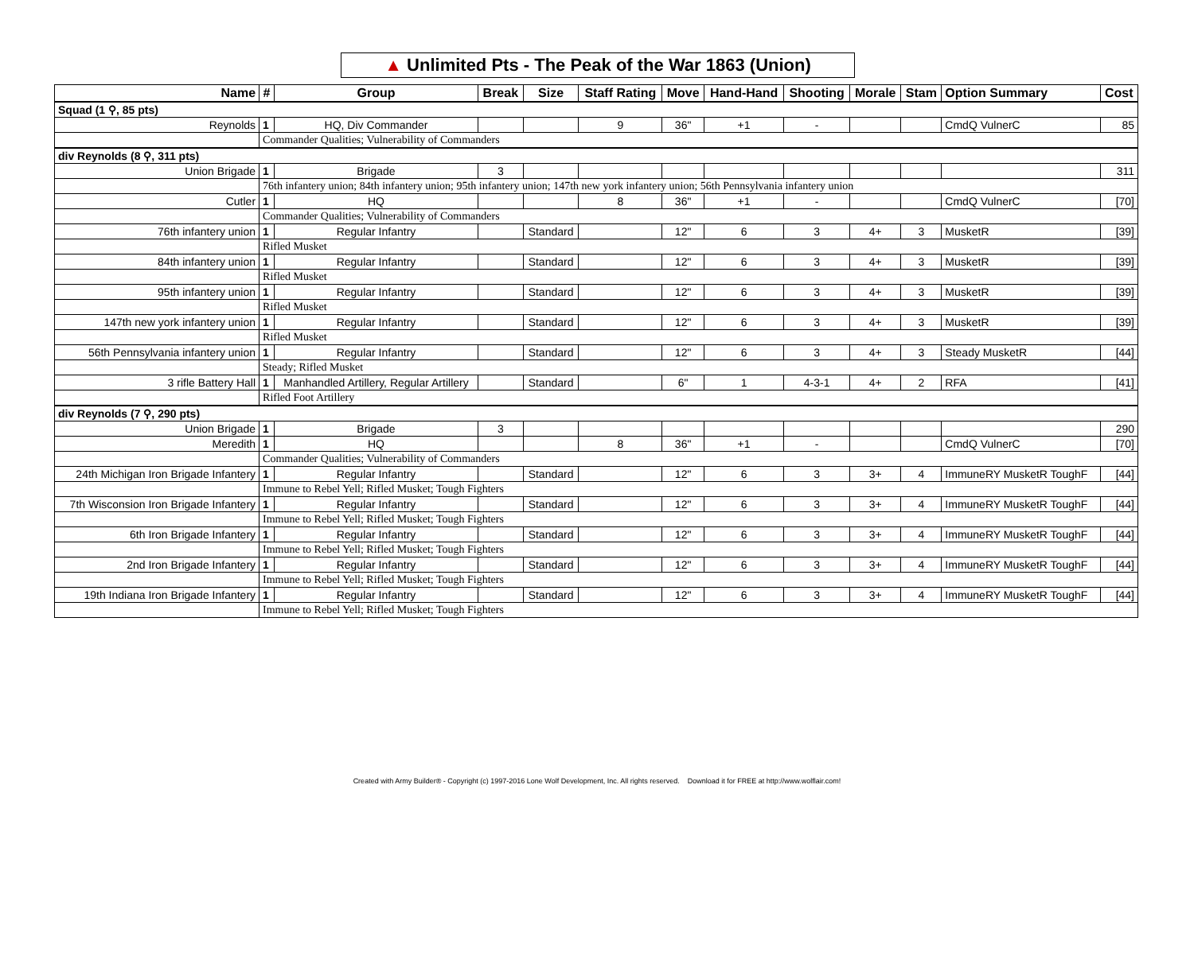▲ Unlimited Pts - The Peak of the War 1863 (Union)
| Name | # | Group | Break | Size | Staff Rating | Move | Hand-Hand | Shooting | Morale | Stam | Option Summary | Cost |
| --- | --- | --- | --- | --- | --- | --- | --- | --- | --- | --- | --- | --- |
| Squad (1 ⚲, 85 pts) | | | | | | | | | | | | |
| Reynolds | 1 | HQ, Div Commander | | | 9 | 36" | +1 | - | | | CmdQ VulnerC | 85 |
| | Commander Qualities; Vulnerability of Commanders | | | | | | | | | | | |
| div Reynolds (8 ⚲, 311 pts) | | | | | | | | | | | | |
| Union Brigade | 1 | Brigade | 3 | | | | | | | | | 311 |
| | 76th infantery union; 84th infantery union; 95th infantery union; 147th new york infantery union; 56th Pennsylvania infantery union | | | | | | | | | | | |
| Cutler | 1 | HQ | | | 8 | 36" | +1 | - | | | CmdQ VulnerC | [70] |
| | Commander Qualities; Vulnerability of Commanders | | | | | | | | | | | |
| 76th infantery union | 1 | Regular Infantry | | Standard | | 12" | 6 | 3 | 4+ | 3 | MusketR | [39] |
| | Rifled Musket | | | | | | | | | | | |
| 84th infantery union | 1 | Regular Infantry | | Standard | | 12" | 6 | 3 | 4+ | 3 | MusketR | [39] |
| | Rifled Musket | | | | | | | | | | | |
| 95th infantery union | 1 | Regular Infantry | | Standard | | 12" | 6 | 3 | 4+ | 3 | MusketR | [39] |
| | Rifled Musket | | | | | | | | | | | |
| 147th new york infantery union | 1 | Regular Infantry | | Standard | | 12" | 6 | 3 | 4+ | 3 | MusketR | [39] |
| | Rifled Musket | | | | | | | | | | | |
| 56th Pennsylvania infantery union | 1 | Regular Infantry | | Standard | | 12" | 6 | 3 | 4+ | 3 | Steady MusketR | [44] |
| | Steady; Rifled Musket | | | | | | | | | | | |
| 3 rifle Battery Hall | 1 | Manhandled Artillery, Regular Artillery | | Standard | | 6" | 1 | 4-3-1 | 4+ | 2 | RFA | [41] |
| | Rifled Foot Artillery | | | | | | | | | | | |
| div Reynolds (7 ⚲, 290 pts) | | | | | | | | | | | | |
| Union Brigade | 1 | Brigade | 3 | | | | | | | | | 290 |
| Meredith | 1 | HQ | | | 8 | 36" | +1 | - | | | CmdQ VulnerC | [70] |
| | Commander Qualities; Vulnerability of Commanders | | | | | | | | | | | |
| 24th Michigan Iron Brigade Infantery | 1 | Regular Infantry | | Standard | | 12" | 6 | 3 | 3+ | 4 | ImmuneRY MusketR ToughF | [44] |
| | Immune to Rebel Yell; Rifled Musket; Tough Fighters | | | | | | | | | | | |
| 7th Wisconsion Iron Brigade Infantery | 1 | Regular Infantry | | Standard | | 12" | 6 | 3 | 3+ | 4 | ImmuneRY MusketR ToughF | [44] |
| | Immune to Rebel Yell; Rifled Musket; Tough Fighters | | | | | | | | | | | |
| 6th Iron Brigade Infantery | 1 | Regular Infantry | | Standard | | 12" | 6 | 3 | 3+ | 4 | ImmuneRY MusketR ToughF | [44] |
| | Immune to Rebel Yell; Rifled Musket; Tough Fighters | | | | | | | | | | | |
| 2nd Iron Brigade Infantery | 1 | Regular Infantry | | Standard | | 12" | 6 | 3 | 3+ | 4 | ImmuneRY MusketR ToughF | [44] |
| | Immune to Rebel Yell; Rifled Musket; Tough Fighters | | | | | | | | | | | |
| 19th Indiana Iron Brigade Infantery | 1 | Regular Infantry | | Standard | | 12" | 6 | 3 | 3+ | 4 | ImmuneRY MusketR ToughF | [44] |
| | Immune to Rebel Yell; Rifled Musket; Tough Fighters | | | | | | | | | | | |
Created with Army Builder® - Copyright (c) 1997-2016 Lone Wolf Development, Inc. All rights reserved. Download it for FREE at http://www.wolflair.com!